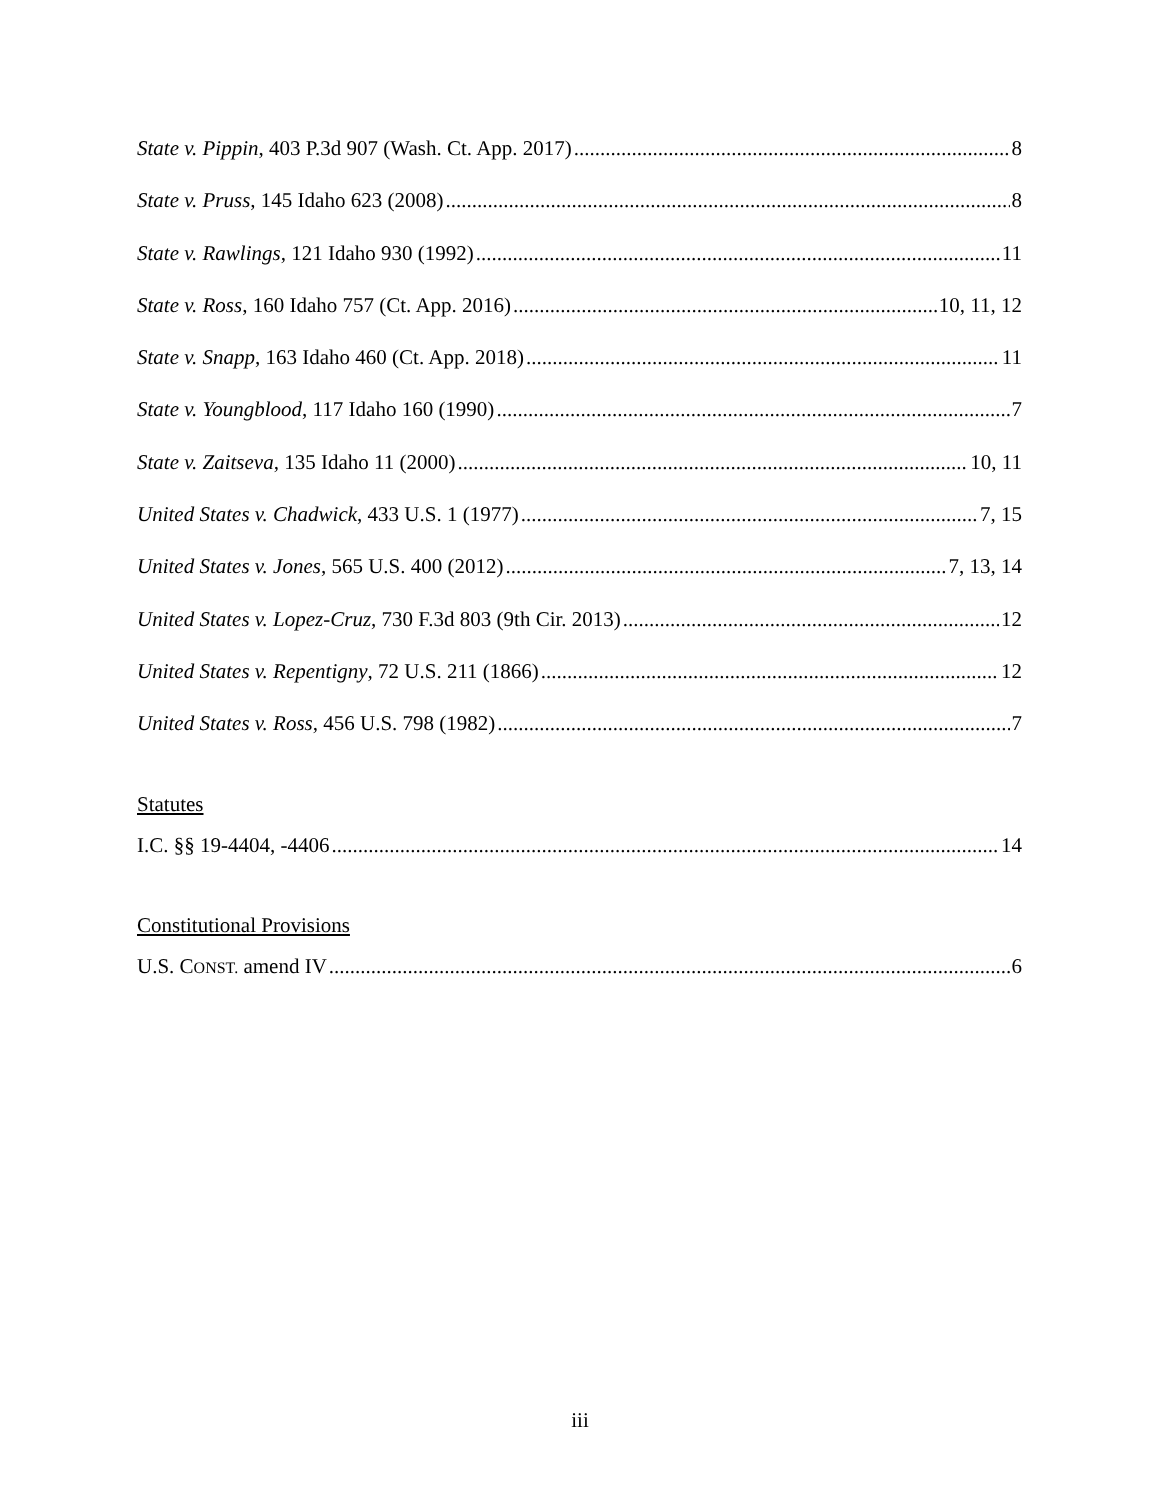State v. Pippin, 403 P.3d 907 (Wash. Ct. App. 2017) 8
State v. Pruss, 145 Idaho 623 (2008) 8
State v. Rawlings, 121 Idaho 930 (1992) 11
State v. Ross, 160 Idaho 757 (Ct. App. 2016) 10, 11, 12
State v. Snapp, 163 Idaho 460 (Ct. App. 2018) 11
State v. Youngblood, 117 Idaho 160 (1990) 7
State v. Zaitseva, 135 Idaho 11 (2000) 10, 11
United States v. Chadwick, 433 U.S. 1 (1977) 7, 15
United States v. Jones, 565 U.S. 400 (2012) 7, 13, 14
United States v. Lopez-Cruz, 730 F.3d 803 (9th Cir. 2013) 12
United States v. Repentigny, 72 U.S. 211 (1866) 12
United States v. Ross, 456 U.S. 798 (1982) 7
Statutes
I.C. §§ 19-4404, -4406 14
Constitutional Provisions
U.S. CONST. amend IV 6
iii